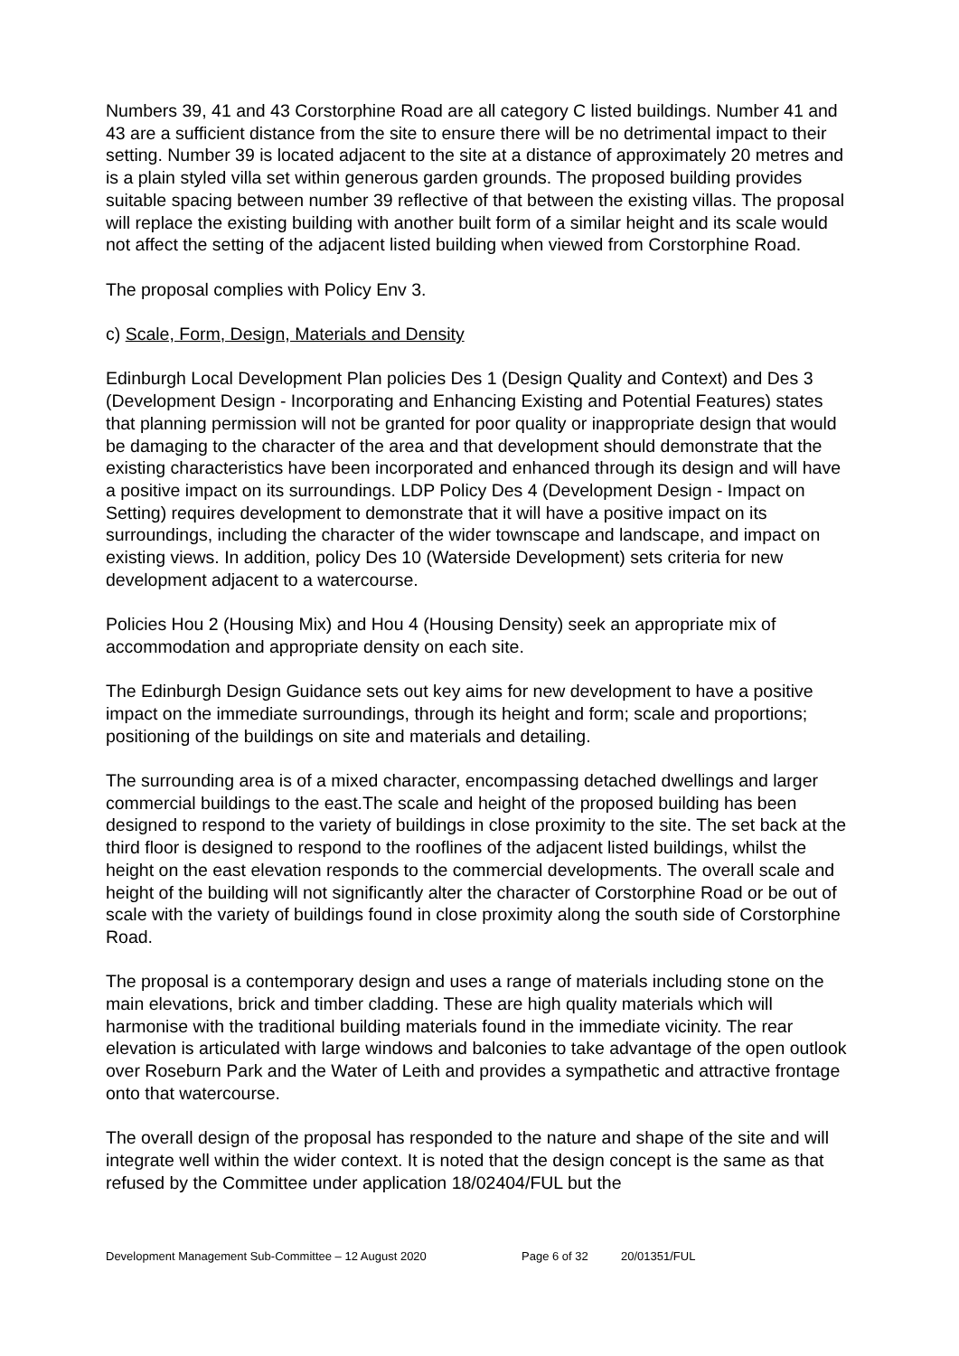Numbers 39, 41 and 43 Corstorphine Road are all category C listed buildings. Number 41 and 43 are a sufficient distance from the site to ensure there will be no detrimental impact to their setting. Number 39 is located adjacent to the site at a distance of approximately 20 metres and is a plain styled villa set within generous garden grounds. The proposed building provides suitable spacing between number 39 reflective of that between the existing villas. The proposal will replace the existing building with another built form of a similar height and its scale would not affect the setting of the adjacent listed building when viewed from Corstorphine Road.
The proposal complies with Policy Env 3.
c) Scale, Form, Design, Materials and Density
Edinburgh Local Development Plan policies Des 1 (Design Quality and Context) and Des 3 (Development Design - Incorporating and Enhancing Existing and Potential Features) states that planning permission will not be granted for poor quality or inappropriate design that would be damaging to the character of the area and that development should demonstrate that the existing characteristics have been incorporated and enhanced through its design and will have a positive impact on its surroundings. LDP Policy Des 4 (Development Design - Impact on Setting) requires development to demonstrate that it will have a positive impact on its surroundings, including the character of the wider townscape and landscape, and impact on existing views. In addition, policy Des 10 (Waterside Development) sets criteria for new development adjacent to a watercourse.
Policies Hou 2 (Housing Mix) and Hou 4 (Housing Density) seek an appropriate mix of accommodation and appropriate density on each site.
The Edinburgh Design Guidance sets out key aims for new development to have a positive impact on the immediate surroundings, through its height and form; scale and proportions; positioning of the buildings on site and materials and detailing.
The surrounding area is of a mixed character, encompassing detached dwellings and larger commercial buildings to the east.The scale and height of the proposed building has been designed to respond to the variety of buildings in close proximity to the site. The set back at the third floor is designed to respond to the rooflines of the adjacent listed buildings, whilst the height on the east elevation responds to the commercial developments. The overall scale and height of the building will not significantly alter the character of Corstorphine Road or be out of scale with the variety of buildings found in close proximity along the south side of Corstorphine Road.
The proposal is a contemporary design and uses a range of materials including stone on the main elevations, brick and timber cladding. These are high quality materials which will harmonise with the traditional building materials found in the immediate vicinity. The rear elevation is articulated with large windows and balconies to take advantage of the open outlook over Roseburn Park and the Water of Leith and provides a sympathetic and attractive frontage onto that watercourse.
The overall design of the proposal has responded to the nature and shape of the site and will integrate well within the wider context. It is noted that the design concept is the same as that refused by the Committee under application 18/02404/FUL but the
Development Management Sub-Committee – 12 August 2020 Page 6 of 32 20/01351/FUL